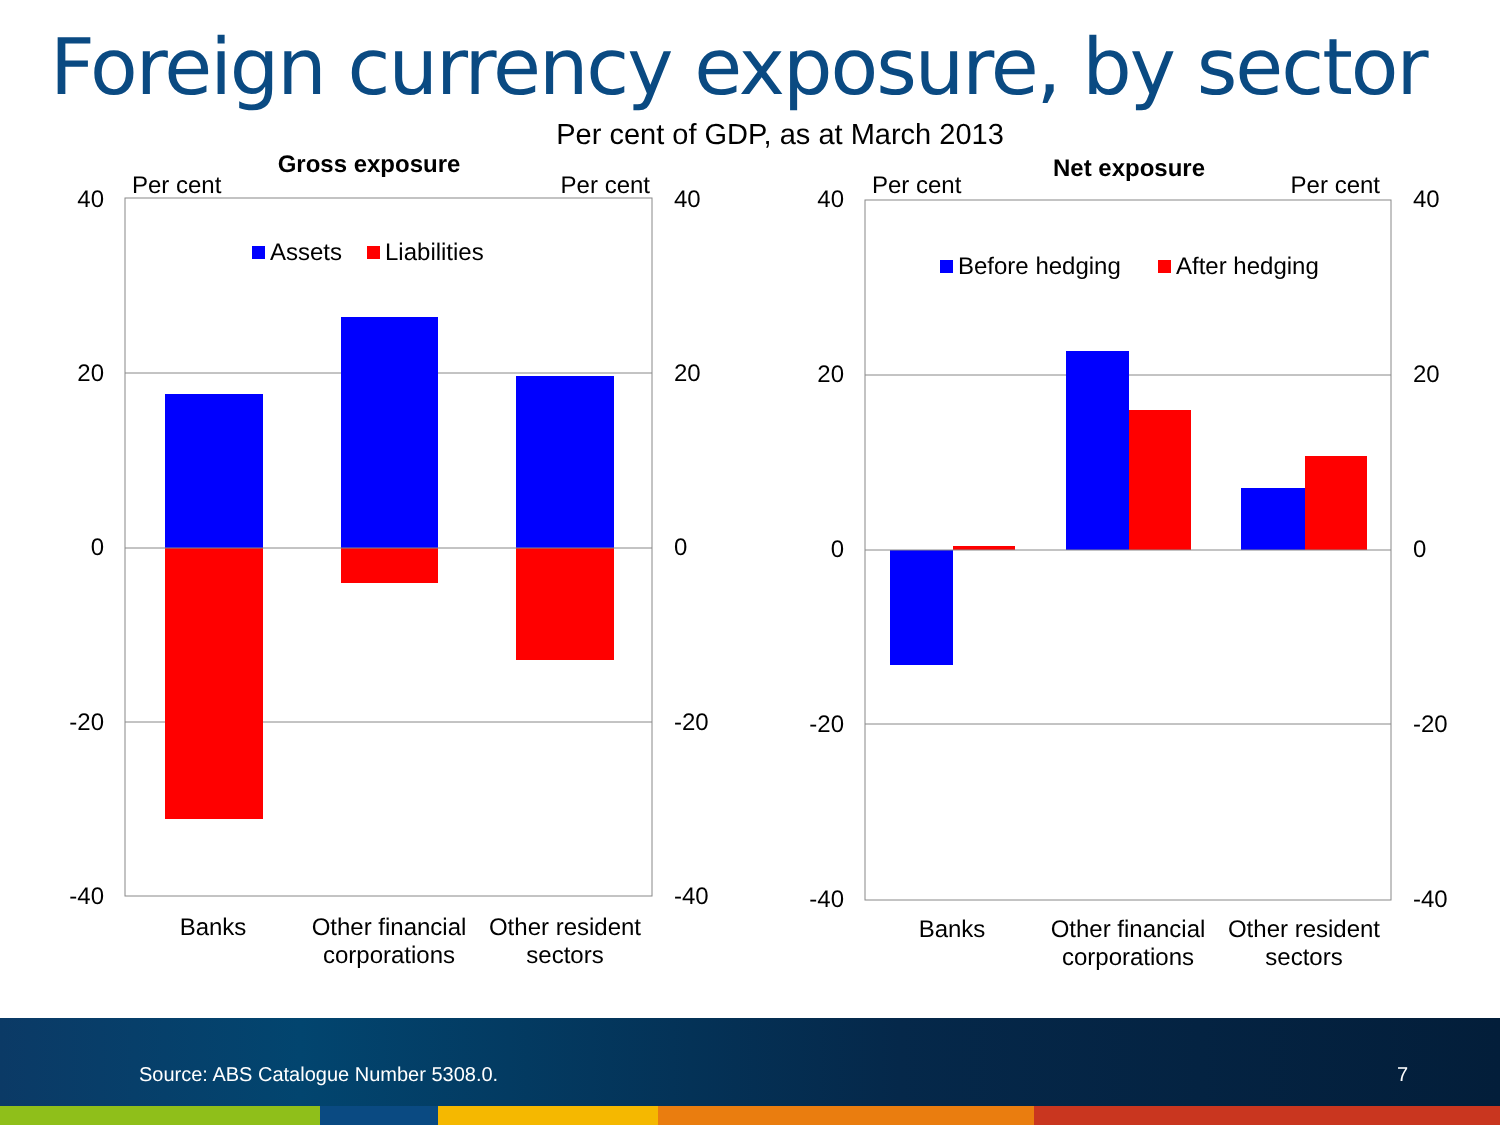Foreign currency exposure, by sector
Per cent of GDP, as at March 2013
Gross exposure
Per cent
Per cent
40
20
0
-20
-40
40
20
0
-20
-40
Assets
Liabilities
Banks
Other financial
corporations
Other resident
sectors
Net exposure
Per cent
Per cent
40
20
0
-20
-40
40
20
0
-20
-40
Before hedging
After hedging
Banks
Other financial
corporations
Other resident
sectors
Source: ABS Catalogue Number 5308.0.
7